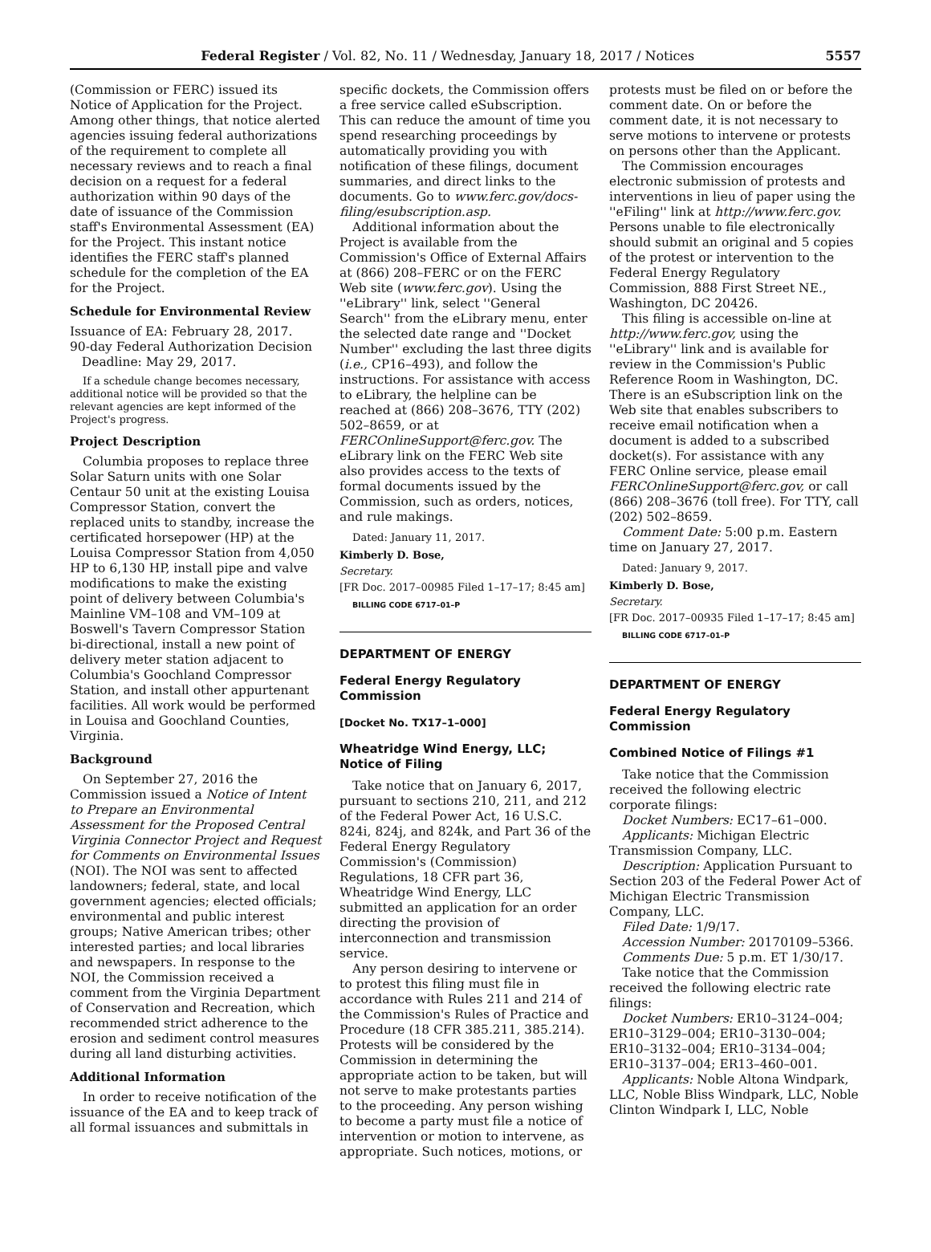Federal Register / Vol. 82, No. 11 / Wednesday, January 18, 2017 / Notices 5557
(Commission or FERC) issued its Notice of Application for the Project. Among other things, that notice alerted agencies issuing federal authorizations of the requirement to complete all necessary reviews and to reach a final decision on a request for a federal authorization within 90 days of the date of issuance of the Commission staff's Environmental Assessment (EA) for the Project. This instant notice identifies the FERC staff's planned schedule for the completion of the EA for the Project.
Schedule for Environmental Review
Issuance of EA: February 28, 2017.
90-day Federal Authorization Decision
Deadline: May 29, 2017.
If a schedule change becomes necessary, additional notice will be provided so that the relevant agencies are kept informed of the Project's progress.
Project Description
Columbia proposes to replace three Solar Saturn units with one Solar Centaur 50 unit at the existing Louisa Compressor Station, convert the replaced units to standby, increase the certificated horsepower (HP) at the Louisa Compressor Station from 4,050 HP to 6,130 HP, install pipe and valve modifications to make the existing point of delivery between Columbia's Mainline VM–108 and VM–109 at Boswell's Tavern Compressor Station bi-directional, install a new point of delivery meter station adjacent to Columbia's Goochland Compressor Station, and install other appurtenant facilities. All work would be performed in Louisa and Goochland Counties, Virginia.
Background
On September 27, 2016 the Commission issued a Notice of Intent to Prepare an Environmental Assessment for the Proposed Central Virginia Connector Project and Request for Comments on Environmental Issues (NOI). The NOI was sent to affected landowners; federal, state, and local government agencies; elected officials; environmental and public interest groups; Native American tribes; other interested parties; and local libraries and newspapers. In response to the NOI, the Commission received a comment from the Virginia Department of Conservation and Recreation, which recommended strict adherence to the erosion and sediment control measures during all land disturbing activities.
Additional Information
In order to receive notification of the issuance of the EA and to keep track of all formal issuances and submittals in
specific dockets, the Commission offers a free service called eSubscription. This can reduce the amount of time you spend researching proceedings by automatically providing you with notification of these filings, document summaries, and direct links to the documents. Go to www.ferc.gov/docs-filing/esubscription.asp.
Additional information about the Project is available from the Commission's Office of External Affairs at (866) 208–FERC or on the FERC Web site (www.ferc.gov). Using the ''eLibrary'' link, select ''General Search'' from the eLibrary menu, enter the selected date range and ''Docket Number'' excluding the last three digits (i.e., CP16–493), and follow the instructions. For assistance with access to eLibrary, the helpline can be reached at (866) 208–3676, TTY (202) 502–8659, or at FERCOnlineSupport@ferc.gov. The eLibrary link on the FERC Web site also provides access to the texts of formal documents issued by the Commission, such as orders, notices, and rule makings.
Dated: January 11, 2017.
Kimberly D. Bose,
Secretary.
[FR Doc. 2017–00985 Filed 1–17–17; 8:45 am]
BILLING CODE 6717–01–P
DEPARTMENT OF ENERGY
Federal Energy Regulatory Commission
[Docket No. TX17–1–000]
Wheatridge Wind Energy, LLC; Notice of Filing
Take notice that on January 6, 2017, pursuant to sections 210, 211, and 212 of the Federal Power Act, 16 U.S.C. 824i, 824j, and 824k, and Part 36 of the Federal Energy Regulatory Commission's (Commission) Regulations, 18 CFR part 36, Wheatridge Wind Energy, LLC submitted an application for an order directing the provision of interconnection and transmission service.
Any person desiring to intervene or to protest this filing must file in accordance with Rules 211 and 214 of the Commission's Rules of Practice and Procedure (18 CFR 385.211, 385.214). Protests will be considered by the Commission in determining the appropriate action to be taken, but will not serve to make protestants parties to the proceeding. Any person wishing to become a party must file a notice of intervention or motion to intervene, as appropriate. Such notices, motions, or
protests must be filed on or before the comment date. On or before the comment date, it is not necessary to serve motions to intervene or protests on persons other than the Applicant.
The Commission encourages electronic submission of protests and interventions in lieu of paper using the ''eFiling'' link at http://www.ferc.gov. Persons unable to file electronically should submit an original and 5 copies of the protest or intervention to the Federal Energy Regulatory Commission, 888 First Street NE., Washington, DC 20426.
This filing is accessible on-line at http://www.ferc.gov, using the ''eLibrary'' link and is available for review in the Commission's Public Reference Room in Washington, DC. There is an eSubscription link on the Web site that enables subscribers to receive email notification when a document is added to a subscribed docket(s). For assistance with any FERC Online service, please email FERCOnlineSupport@ferc.gov, or call (866) 208–3676 (toll free). For TTY, call (202) 502–8659.
Comment Date: 5:00 p.m. Eastern time on January 27, 2017.
Dated: January 9, 2017.
Kimberly D. Bose,
Secretary.
[FR Doc. 2017–00935 Filed 1–17–17; 8:45 am]
BILLING CODE 6717–01–P
DEPARTMENT OF ENERGY
Federal Energy Regulatory Commission
Combined Notice of Filings #1
Take notice that the Commission received the following electric corporate filings:
Docket Numbers: EC17–61–000.
Applicants: Michigan Electric Transmission Company, LLC.
Description: Application Pursuant to Section 203 of the Federal Power Act of Michigan Electric Transmission Company, LLC.
Filed Date: 1/9/17.
Accession Number: 20170109–5366.
Comments Due: 5 p.m. ET 1/30/17.
Take notice that the Commission received the following electric rate filings:
Docket Numbers: ER10–3124–004; ER10–3129–004; ER10–3130–004; ER10–3132–004; ER10–3134–004; ER10–3137–004; ER13–460–001.
Applicants: Noble Altona Windpark, LLC, Noble Bliss Windpark, LLC, Noble Clinton Windpark I, LLC, Noble